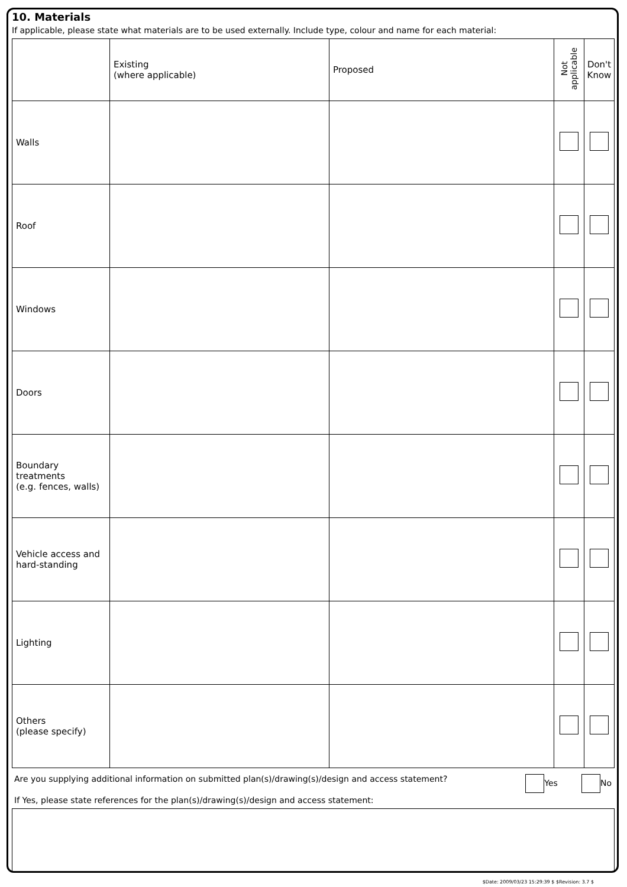10. Materials
If applicable, please state what materials are to be used externally. Include type, colour and name for each material:
| | Existing (where applicable) | Proposed | Not applicable | Don't Know |
| Walls | | | | |
| Roof | | | | |
| Windows | | | | |
| Doors | | | | |
| Boundary treatments (e.g. fences, walls) | | | | |
| Vehicle access and hard-standing | | | | |
| Lighting | | | | |
| Others (please specify) | | | | |
Are you supplying additional information on submitted plan(s)/drawing(s)/design and access statement? Yes No
If Yes, please state references for the plan(s)/drawing(s)/design and access statement:
$Date: 2009/03/23 15:29:39 $ $Revision: 3.7 $